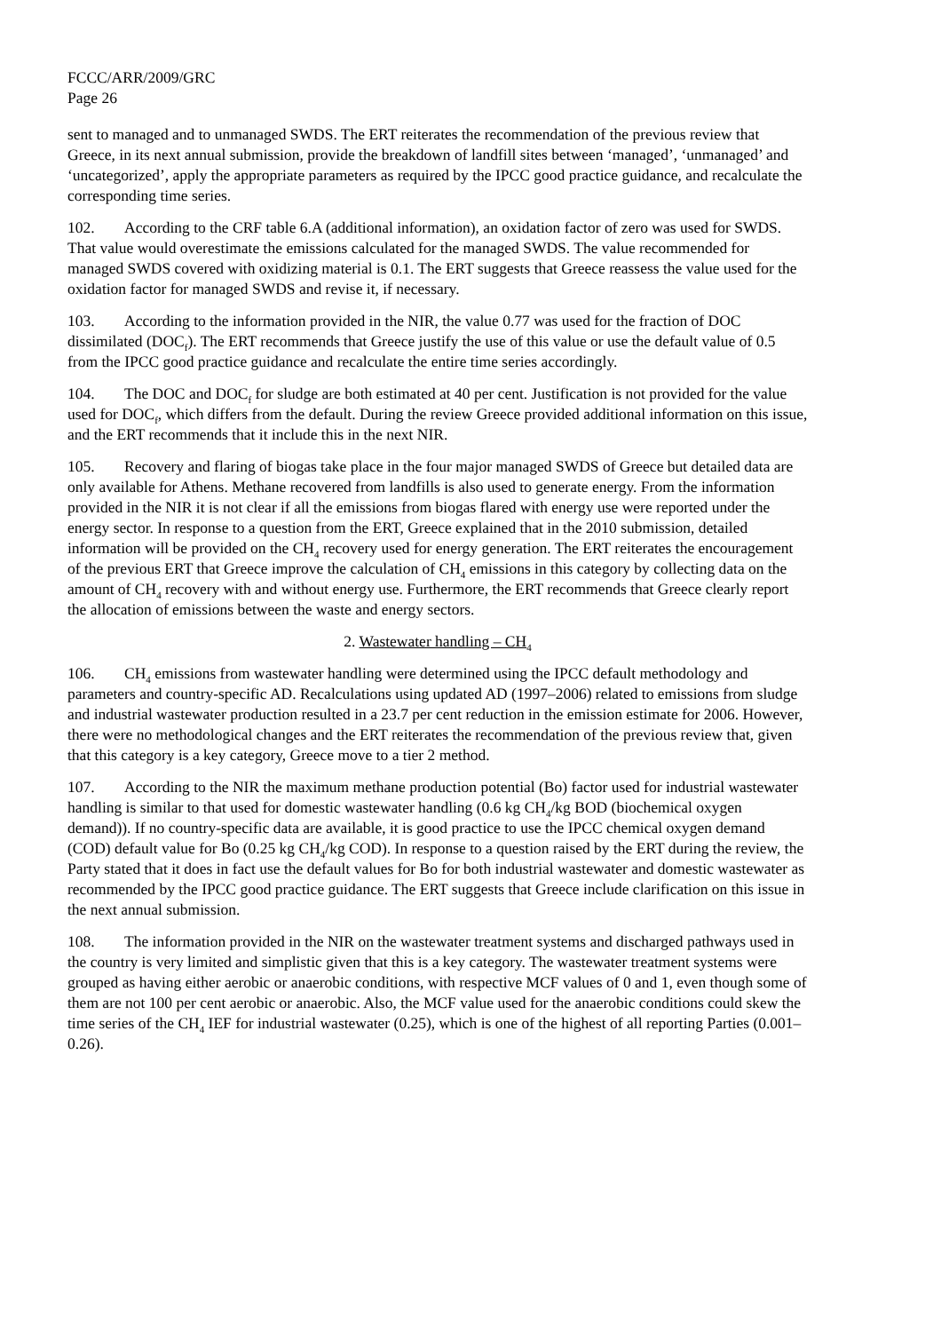FCCC/ARR/2009/GRC
Page 26
sent to managed and to unmanaged SWDS. The ERT reiterates the recommendation of the previous review that Greece, in its next annual submission, provide the breakdown of landfill sites between ‘managed’, ‘unmanaged’ and ‘uncategorized’, apply the appropriate parameters as required by the IPCC good practice guidance, and recalculate the corresponding time series.
102. According to the CRF table 6.A (additional information), an oxidation factor of zero was used for SWDS. That value would overestimate the emissions calculated for the managed SWDS. The value recommended for managed SWDS covered with oxidizing material is 0.1. The ERT suggests that Greece reassess the value used for the oxidation factor for managed SWDS and revise it, if necessary.
103. According to the information provided in the NIR, the value 0.77 was used for the fraction of DOC dissimilated (DOC<sub>f</sub>). The ERT recommends that Greece justify the use of this value or use the default value of 0.5 from the IPCC good practice guidance and recalculate the entire time series accordingly.
104. The DOC and DOC<sub>f</sub> for sludge are both estimated at 40 per cent. Justification is not provided for the value used for DOC<sub>f</sub>, which differs from the default. During the review Greece provided additional information on this issue, and the ERT recommends that it include this in the next NIR.
105. Recovery and flaring of biogas take place in the four major managed SWDS of Greece but detailed data are only available for Athens. Methane recovered from landfills is also used to generate energy. From the information provided in the NIR it is not clear if all the emissions from biogas flared with energy use were reported under the energy sector. In response to a question from the ERT, Greece explained that in the 2010 submission, detailed information will be provided on the CH<sub>4</sub> recovery used for energy generation. The ERT reiterates the encouragement of the previous ERT that Greece improve the calculation of CH<sub>4</sub> emissions in this category by collecting data on the amount of CH<sub>4</sub> recovery with and without energy use. Furthermore, the ERT recommends that Greece clearly report the allocation of emissions between the waste and energy sectors.
2. Wastewater handling – CH<sub>4</sub>
106. CH<sub>4</sub> emissions from wastewater handling were determined using the IPCC default methodology and parameters and country-specific AD. Recalculations using updated AD (1997–2006) related to emissions from sludge and industrial wastewater production resulted in a 23.7 per cent reduction in the emission estimate for 2006. However, there were no methodological changes and the ERT reiterates the recommendation of the previous review that, given that this category is a key category, Greece move to a tier 2 method.
107. According to the NIR the maximum methane production potential (Bo) factor used for industrial wastewater handling is similar to that used for domestic wastewater handling (0.6 kg CH<sub>4</sub>/kg BOD (biochemical oxygen demand)). If no country-specific data are available, it is good practice to use the IPCC chemical oxygen demand (COD) default value for Bo (0.25 kg CH<sub>4</sub>/kg COD). In response to a question raised by the ERT during the review, the Party stated that it does in fact use the default values for Bo for both industrial wastewater and domestic wastewater as recommended by the IPCC good practice guidance. The ERT suggests that Greece include clarification on this issue in the next annual submission.
108. The information provided in the NIR on the wastewater treatment systems and discharged pathways used in the country is very limited and simplistic given that this is a key category. The wastewater treatment systems were grouped as having either aerobic or anaerobic conditions, with respective MCF values of 0 and 1, even though some of them are not 100 per cent aerobic or anaerobic. Also, the MCF value used for the anaerobic conditions could skew the time series of the CH<sub>4</sub> IEF for industrial wastewater (0.25), which is one of the highest of all reporting Parties (0.001–0.26).